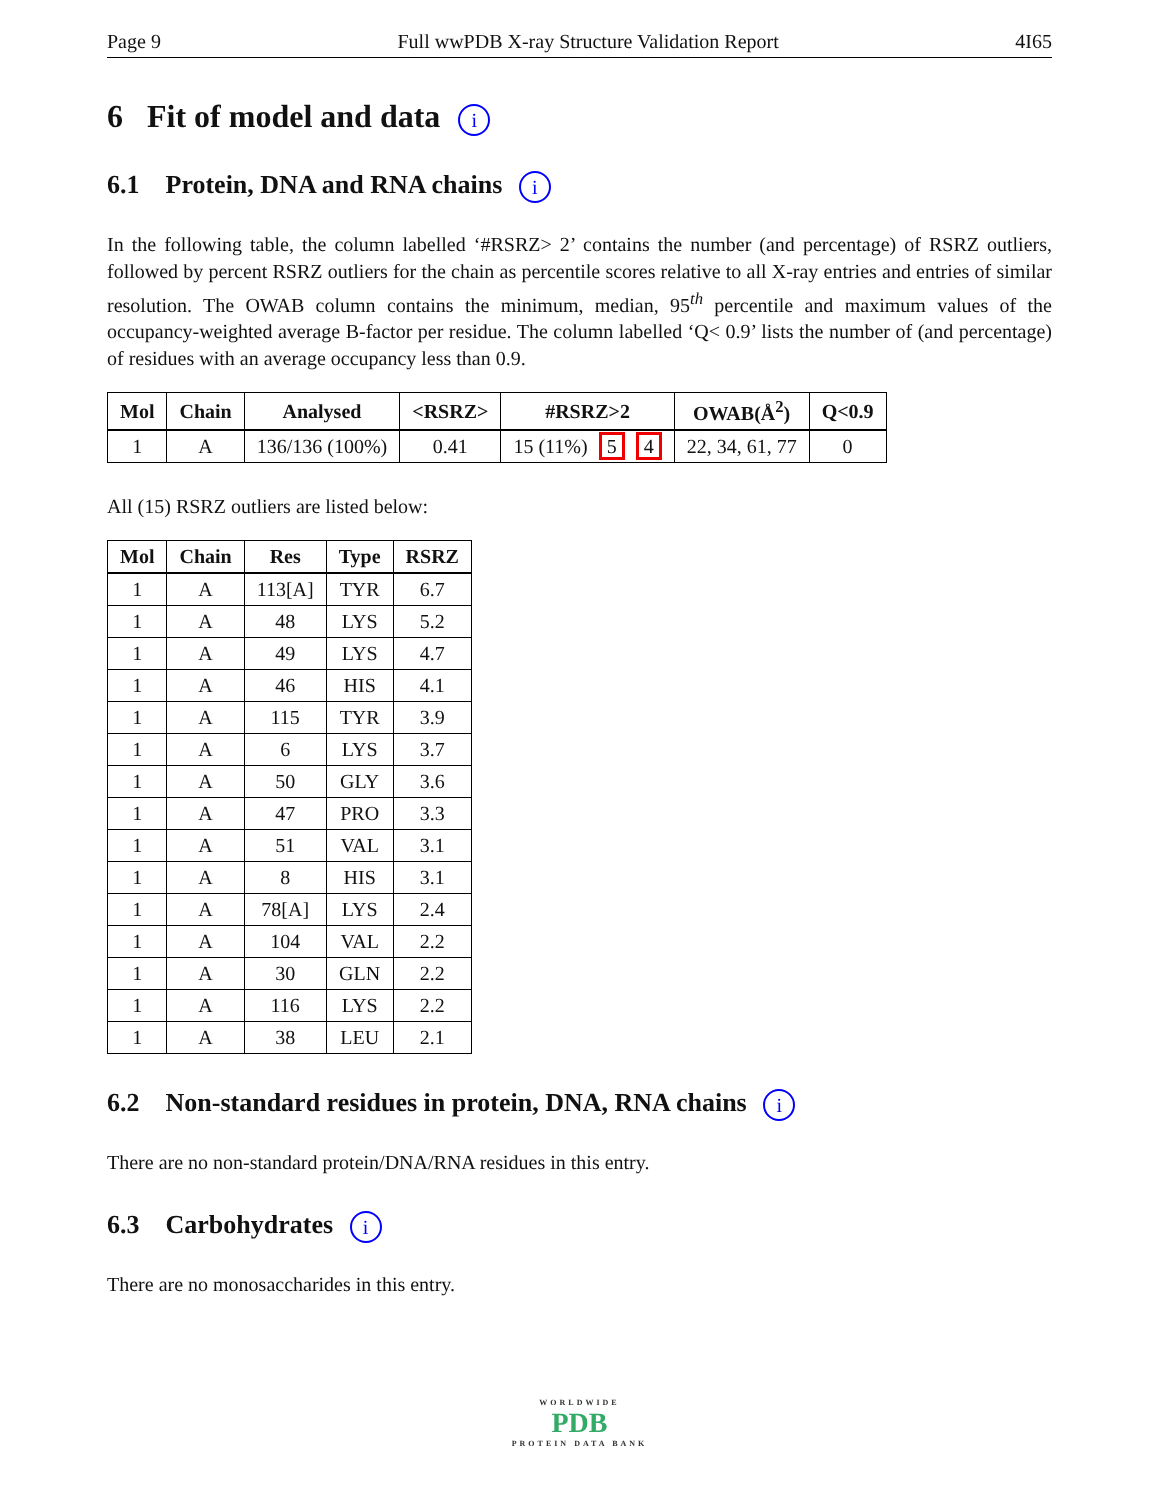Page 9 Full wwPDB X-ray Structure Validation Report 4I65
6 Fit of model and data i
6.1 Protein, DNA and RNA chains i
In the following table, the column labelled ‘#RSRZ> 2’ contains the number (and percentage) of RSRZ outliers, followed by percent RSRZ outliers for the chain as percentile scores relative to all X-ray entries and entries of similar resolution. The OWAB column contains the minimum, median, 95<sup>th</sup> percentile and maximum values of the occupancy-weighted average B-factor per residue. The column labelled ‘Q< 0.9’ lists the number of (and percentage) of residues with an average occupancy less than 0.9.
| Mol | Chain | Analysed | <RSRZ> | #RSRZ>2 | OWAB(Å<sup>2</sup>) | Q<0.9 |
| --- | --- | --- | --- | --- | --- | --- |
| 1 | A | 136/136 (100%) | 0.41 | 15 (11%) 5 4 | 22, 34, 61, 77 | 0 |
All (15) RSRZ outliers are listed below:
| Mol | Chain | Res | Type | RSRZ |
| --- | --- | --- | --- | --- |
| 1 | A | 113[A] | TYR | 6.7 |
| 1 | A | 48 | LYS | 5.2 |
| 1 | A | 49 | LYS | 4.7 |
| 1 | A | 46 | HIS | 4.1 |
| 1 | A | 115 | TYR | 3.9 |
| 1 | A | 6 | LYS | 3.7 |
| 1 | A | 50 | GLY | 3.6 |
| 1 | A | 47 | PRO | 3.3 |
| 1 | A | 51 | VAL | 3.1 |
| 1 | A | 8 | HIS | 3.1 |
| 1 | A | 78[A] | LYS | 2.4 |
| 1 | A | 104 | VAL | 2.2 |
| 1 | A | 30 | GLN | 2.2 |
| 1 | A | 116 | LYS | 2.2 |
| 1 | A | 38 | LEU | 2.1 |
6.2 Non-standard residues in protein, DNA, RNA chains i
There are no non-standard protein/DNA/RNA residues in this entry.
6.3 Carbohydrates i
There are no monosaccharides in this entry.
WORLDWIDE
PDB
PROTEIN DATA BANK